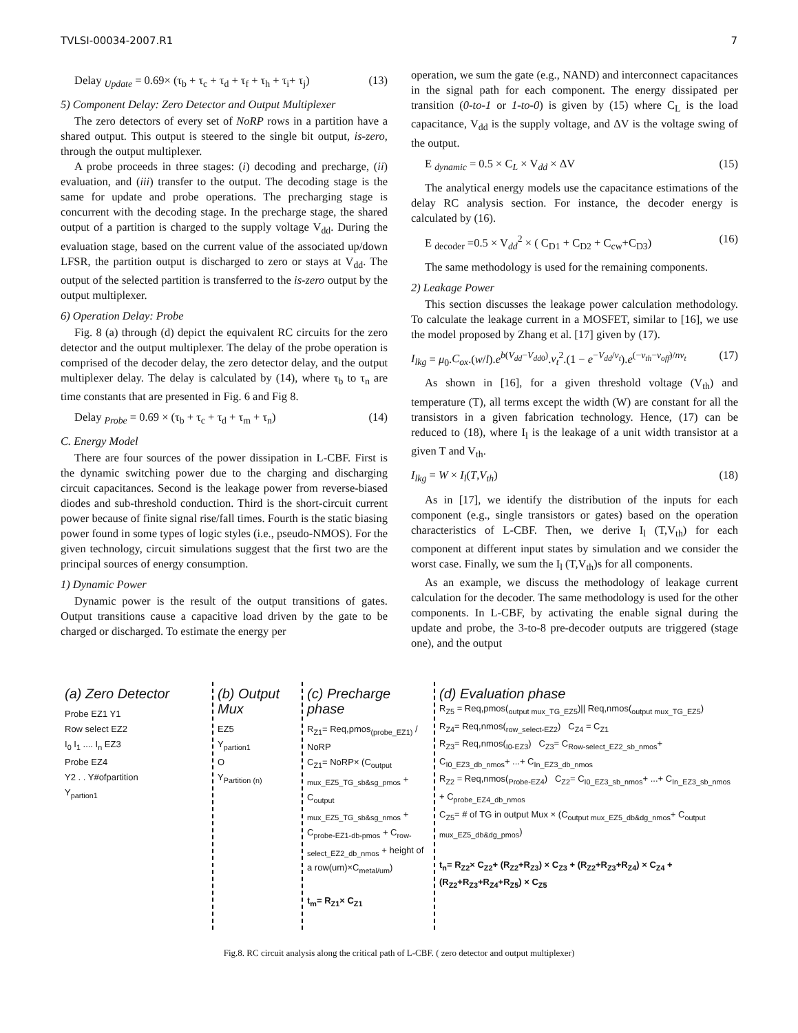TVLSI-00034-2007.R1 7
Delay <sub>Update</sub> = 0.69× (τ<sub>b</sub> + τ<sub>c</sub> + τ<sub>d</sub> + τ<sub>f</sub> + τ<sub>h</sub> + τ<sub>i</sub>+ τ<sub>j</sub>) (13)
5) Component Delay: Zero Detector and Output Multiplexer
The zero detectors of every set of NoRP rows in a partition have a shared output. This output is steered to the single bit output, is-zero, through the output multiplexer.
A probe proceeds in three stages: (i) decoding and precharge, (ii) evaluation, and (iii) transfer to the output. The decoding stage is the same for update and probe operations. The precharging stage is concurrent with the decoding stage. In the precharge stage, the shared output of a partition is charged to the supply voltage V<sub>dd</sub>. During the evaluation stage, based on the current value of the associated up/down LFSR, the partition output is discharged to zero or stays at V<sub>dd</sub>. The output of the selected partition is transferred to the is-zero output by the output multiplexer.
6) Operation Delay: Probe
Fig. 8 (a) through (d) depict the equivalent RC circuits for the zero detector and the output multiplexer. The delay of the probe operation is comprised of the decoder delay, the zero detector delay, and the output multiplexer delay. The delay is calculated by (14), where τ<sub>b</sub> to τ<sub>n</sub> are time constants that are presented in Fig. 6 and Fig 8.
Delay <sub>Probe</sub> = 0.69 × (τ<sub>b</sub> + τ<sub>c</sub> + τ<sub>d</sub> + τ<sub>m</sub> + τ<sub>n</sub>) (14)
C. Energy Model
There are four sources of the power dissipation in L-CBF. First is the dynamic switching power due to the charging and discharging circuit capacitances. Second is the leakage power from reverse-biased diodes and sub-threshold conduction. Third is the short-circuit current power because of finite signal rise/fall times. Fourth is the static biasing power found in some types of logic styles (i.e., pseudo-NMOS). For the given technology, circuit simulations suggest that the first two are the principal sources of energy consumption.
1) Dynamic Power
Dynamic power is the result of the output transitions of gates. Output transitions cause a capacitive load driven by the gate to be charged or discharged. To estimate the energy per
operation, we sum the gate (e.g., NAND) and interconnect capacitances in the signal path for each component. The energy dissipated per transition (0-to-1 or 1-to-0) is given by (15) where C<sub>L</sub> is the load capacitance, V<sub>dd</sub> is the supply voltage, and ΔV is the voltage swing of the output.
E <sub>dynamic</sub> = 0.5 × C<sub>L</sub> × V<sub>dd</sub> × ΔV (15)
The analytical energy models use the capacitance estimations of the delay RC analysis section. For instance, the decoder energy is calculated by (16).
E <sub>decoder</sub> =0.5 × V<sub>dd</sub><sup>2</sup> × ( C<sub>D1</sub> + C<sub>D2</sub> + C<sub>cw</sub>+C<sub>D3</sub>) (16)
The same methodology is used for the remaining components.
2) Leakage Power
This section discusses the leakage power calculation methodology. To calculate the leakage current in a MOSFET, similar to [16], we use the model proposed by Zhang et al. [17] given by (17).
I<sub>lkg</sub> = μ<sub>0</sub>.C<sub>ox</sub>.(w/l).e<sup>b(V<sub>dd</sub>−V<sub>dd0</sub>)</sup>.v<sub>t</sub><sup>2</sup>.(1 − e<sup>−V<sub>dd</sub>/v<sub>t</sub></sup>).e<sup>(−v<sub>th</sub>−v<sub>off</sub>)/nv<sub>t</sub></sup> (17)
As shown in [16], for a given threshold voltage (V<sub>th</sub>) and temperature (T), all terms except the width (W) are constant for all the transistors in a given fabrication technology. Hence, (17) can be reduced to (18), where I<sub>l</sub> is the leakage of a unit width transistor at a given T and V<sub>th</sub>.
I<sub>lkg</sub> = W × I<sub>l</sub>(T,V<sub>th</sub>) (18)
As in [17], we identify the distribution of the inputs for each component (e.g., single transistors or gates) based on the operation characteristics of L-CBF. Then, we derive I<sub>l</sub> (T,V<sub>th</sub>) for each component at different input states by simulation and we consider the worst case. Finally, we sum the I<sub>l</sub> (T,V<sub>th</sub>)s for all components.
As an example, we discuss the methodology of leakage current calculation for the decoder. The same methodology is used for the other components. In L-CBF, by activating the enable signal during the update and probe, the 3-to-8 pre-decoder outputs are triggered (stage one), and the output
(a) Zero Detector
Probe EZ1 Y1
Row select EZ2
I<sub>0</sub> I<sub>1</sub> .... I<sub>n</sub> EZ3
Probe EZ4
Y2 . . Y#ofpartition
Y<sub>partion1</sub>
(b) Output Mux
EZ5
Y<sub>partion1</sub>
O
Y<sub>Partition (n)</sub>
(c) Precharge phase
R<sub>Z1</sub>= Req,pmos<sub>(probe_EZ1)</sub> / NoRP
C<sub>Z1</sub>= NoRP× (C<sub>output mux_EZ5_TG_sb&sg_pmos</sub> + C<sub>output mux_EZ5_TG_sb&sg_nmos</sub> + C<sub>probe-EZ1-db-pmos</sub> + C<sub>row-select_EZ2_db_nmos</sub> + height of a row(um)×C<sub>metal/um</sub>)
t<sub>m</sub>= R<sub>Z1</sub>× C<sub>Z1</sub>
(d) Evaluation phase
R<sub>Z5</sub> = Req,pmos(<sub>output mux_TG_EZ5</sub>)|| Req,nmos(<sub>output mux_TG_EZ5</sub>)
R<sub>Z4</sub>= Req,nmos(<sub>row_select-EZ2</sub>) C<sub>Z4</sub> = C<sub>Z1</sub>
R<sub>Z3</sub>= Req,nmos(<sub>I0-EZ3</sub>) C<sub>Z3</sub>= C<sub>Row-select_EZ2_sb_nmos</sub>+ C<sub>I0_EZ3_db_nmos</sub>+ ...+ C<sub>In_EZ3_db_nmos</sub>
R<sub>Z2</sub> = Req,nmos(<sub>Probe-EZ4</sub>) C<sub>Z2</sub>= C<sub>I0_EZ3_sb_nmos</sub>+ ...+ C<sub>In_EZ3_sb_nmos</sub> + C<sub>probe_EZ4_db_nmos</sub>
C<sub>Z5</sub>= # of TG in output Mux × (C<sub>output mux_EZ5_db&dg_nmos</sub>+ C<sub>output mux_EZ5_db&dg_pmos</sub>)
t<sub>n</sub>= R<sub>Z2</sub>× C<sub>Z2</sub>+ (R<sub>Z2</sub>+R<sub>Z3</sub>) × C<sub>Z3</sub> + (R<sub>Z2</sub>+R<sub>Z3</sub>+R<sub>Z4</sub>) × C<sub>Z4</sub> + (R<sub>Z2</sub>+R<sub>Z3</sub>+R<sub>Z4</sub>+R<sub>Z5</sub>) × C<sub>Z5</sub>
Fig.8. RC circuit analysis along the critical path of L-CBF. ( zero detector and output multiplexer)